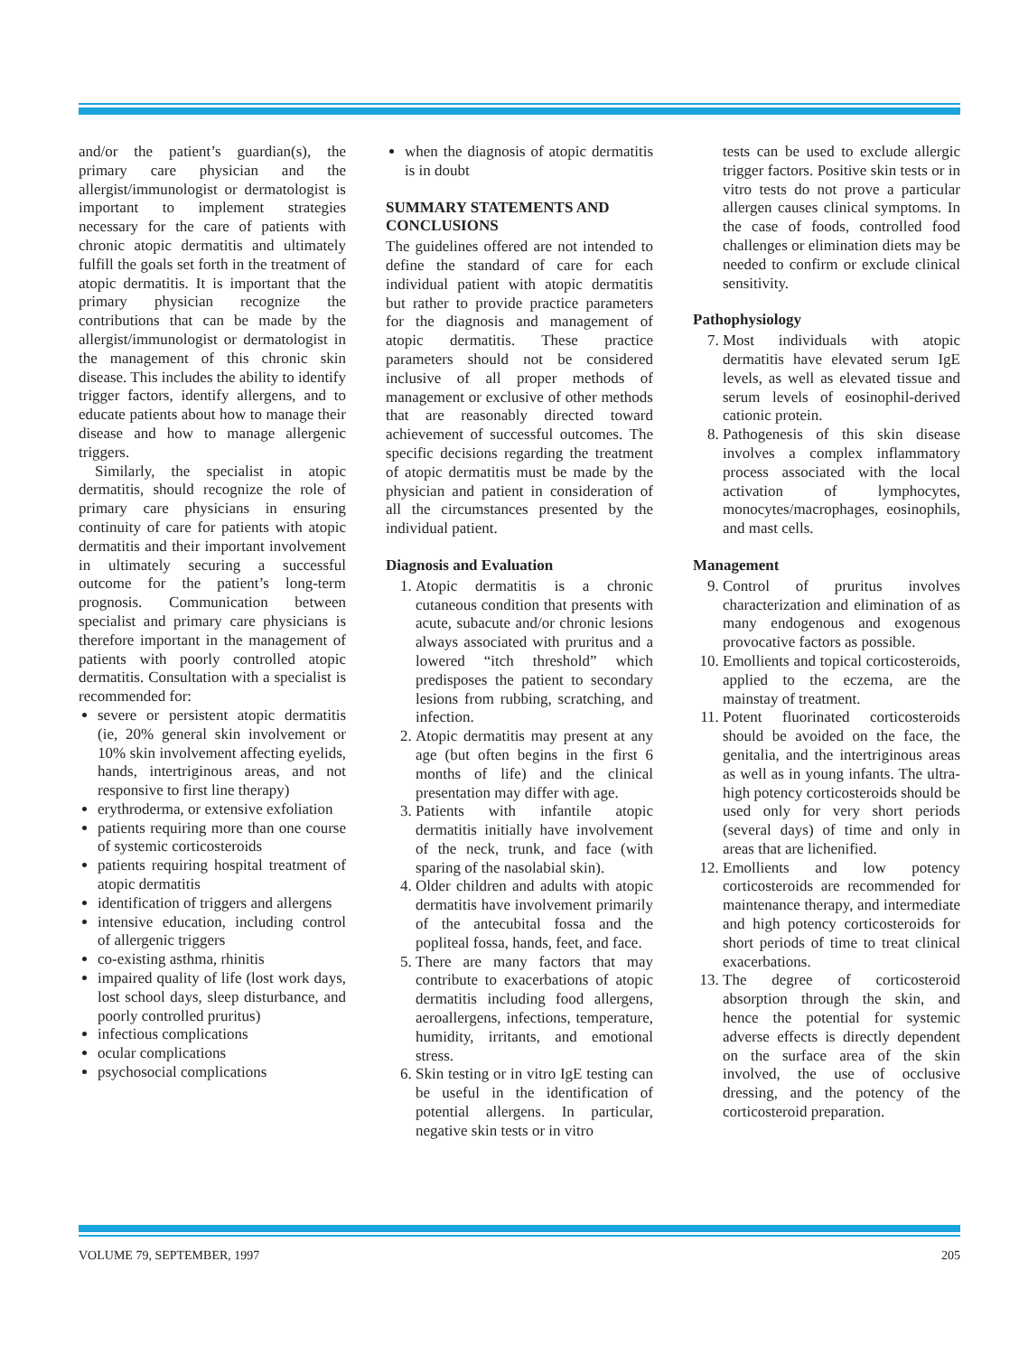and/or the patient’s guardian(s), the primary care physician and the allergist/immunologist or dermatologist is important to implement strategies necessary for the care of patients with chronic atopic dermatitis and ultimately fulfill the goals set forth in the treatment of atopic dermatitis. It is important that the primary physician recognize the contributions that can be made by the allergist/immunologist or dermatologist in the management of this chronic skin disease. This includes the ability to identify trigger factors, identify allergens, and to educate patients about how to manage their disease and how to manage allergenic triggers.
Similarly, the specialist in atopic dermatitis, should recognize the role of primary care physicians in ensuring continuity of care for patients with atopic dermatitis and their important involvement in ultimately securing a successful outcome for the patient’s long-term prognosis. Communication between specialist and primary care physicians is therefore important in the management of patients with poorly controlled atopic dermatitis. Consultation with a specialist is recommended for:
severe or persistent atopic dermatitis (ie, 20% general skin involvement or 10% skin involvement affecting eyelids, hands, intertriginous areas, and not responsive to first line therapy)
erythroderma, or extensive exfoliation
patients requiring more than one course of systemic corticosteroids
patients requiring hospital treatment of atopic dermatitis
identification of triggers and allergens
intensive education, including control of allergenic triggers
co-existing asthma, rhinitis
impaired quality of life (lost work days, lost school days, sleep disturbance, and poorly controlled pruritus)
infectious complications
ocular complications
psychosocial complications
when the diagnosis of atopic dermatitis is in doubt
SUMMARY STATEMENTS AND CONCLUSIONS
The guidelines offered are not intended to define the standard of care for each individual patient with atopic dermatitis but rather to provide practice parameters for the diagnosis and management of atopic dermatitis. These practice parameters should not be considered inclusive of all proper methods of management or exclusive of other methods that are reasonably directed toward achievement of successful outcomes. The specific decisions regarding the treatment of atopic dermatitis must be made by the physician and patient in consideration of all the circumstances presented by the individual patient.
Diagnosis and Evaluation
1. Atopic dermatitis is a chronic cutaneous condition that presents with acute, subacute and/or chronic lesions always associated with pruritus and a lowered “itch threshold” which predisposes the patient to secondary lesions from rubbing, scratching, and infection.
2. Atopic dermatitis may present at any age (but often begins in the first 6 months of life) and the clinical presentation may differ with age.
3. Patients with infantile atopic dermatitis initially have involvement of the neck, trunk, and face (with sparing of the nasolabial skin).
4. Older children and adults with atopic dermatitis have involvement primarily of the antecubital fossa and the popliteal fossa, hands, feet, and face.
5. There are many factors that may contribute to exacerbations of atopic dermatitis including food allergens, aeroallergens, infections, temperature, humidity, irritants, and emotional stress.
6. Skin testing or in vitro IgE testing can be useful in the identification of potential allergens. In particular, negative skin tests or in vitro
tests can be used to exclude allergic trigger factors. Positive skin tests or in vitro tests do not prove a particular allergen causes clinical symptoms. In the case of foods, controlled food challenges or elimination diets may be needed to confirm or exclude clinical sensitivity.
Pathophysiology
7. Most individuals with atopic dermatitis have elevated serum IgE levels, as well as elevated tissue and serum levels of eosinophil-derived cationic protein.
8. Pathogenesis of this skin disease involves a complex inflammatory process associated with the local activation of lymphocytes, monocytes/macrophages, eosinophils, and mast cells.
Management
9. Control of pruritus involves characterization and elimination of as many endogenous and exogenous provocative factors as possible.
10. Emollients and topical corticosteroids, applied to the eczema, are the mainstay of treatment.
11. Potent fluorinated corticosteroids should be avoided on the face, the genitalia, and the intertriginous areas as well as in young infants. The ultra-high potency corticosteroids should be used only for very short periods (several days) of time and only in areas that are lichenified.
12. Emollients and low potency corticosteroids are recommended for maintenance therapy, and intermediate and high potency corticosteroids for short periods of time to treat clinical exacerbations.
13. The degree of corticosteroid absorption through the skin, and hence the potential for systemic adverse effects is directly dependent on the surface area of the skin involved, the use of occlusive dressing, and the potency of the corticosteroid preparation.
VOLUME 79, SEPTEMBER, 1997 205